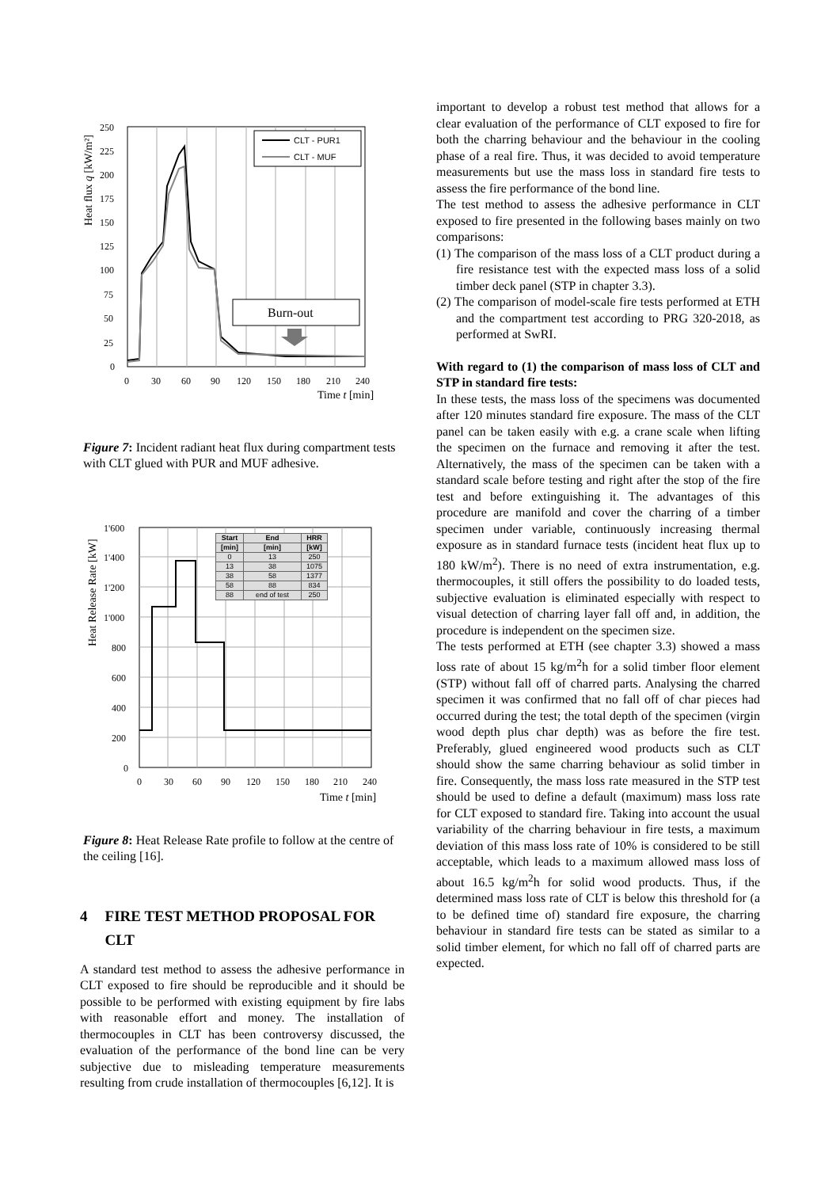CLT - PUR1
CLT - MUF
Burn-out
250
225
200
175
150
125
100
75
50
25
0
0
30
60
90
120
150
180
210
240
Time t [min]
Heat flux q [kW/m²]
Figure 7: Incident radiant heat flux during compartment tests with CLT glued with PUR and MUF adhesive.
1'600
1'400
1'200
1'000
800
600
400
200
0
0
30
60
90
120
150
180
210
240
Time t [min]
Heat Release Rate [kW]
| Start | End | HRR |
| --- | --- | --- |
| [min] | [min] | [kW] |
| 0 | 13 | 250 |
| 13 | 38 | 1075 |
| 38 | 58 | 1377 |
| 58 | 88 | 834 |
| 88 | end of test | 250 |
Figure 8: Heat Release Rate profile to follow at the centre of the ceiling [16].
4 FIRE TEST METHOD PROPOSAL FOR CLT
A standard test method to assess the adhesive performance in CLT exposed to fire should be reproducible and it should be possible to be performed with existing equipment by fire labs with reasonable effort and money. The installation of thermocouples in CLT has been controversy discussed, the evaluation of the performance of the bond line can be very subjective due to misleading temperature measurements resulting from crude installation of thermocouples [6,12]. It is
important to develop a robust test method that allows for a clear evaluation of the performance of CLT exposed to fire for both the charring behaviour and the behaviour in the cooling phase of a real fire. Thus, it was decided to avoid temperature measurements but use the mass loss in standard fire tests to assess the fire performance of the bond line.
The test method to assess the adhesive performance in CLT exposed to fire presented in the following bases mainly on two comparisons:
(1) The comparison of the mass loss of a CLT product during a fire resistance test with the expected mass loss of a solid timber deck panel (STP in chapter 3.3).
(2) The comparison of model-scale fire tests performed at ETH and the compartment test according to PRG 320-2018, as performed at SwRI.
With regard to (1) the comparison of mass loss of CLT and STP in standard fire tests:
In these tests, the mass loss of the specimens was documented after 120 minutes standard fire exposure. The mass of the CLT panel can be taken easily with e.g. a crane scale when lifting the specimen on the furnace and removing it after the test. Alternatively, the mass of the specimen can be taken with a standard scale before testing and right after the stop of the fire test and before extinguishing it. The advantages of this procedure are manifold and cover the charring of a timber specimen under variable, continuously increasing thermal exposure as in standard furnace tests (incident heat flux up to 180 kW/m<sup>2</sup>). There is no need of extra instrumentation, e.g. thermocouples, it still offers the possibility to do loaded tests, subjective evaluation is eliminated especially with respect to visual detection of charring layer fall off and, in addition, the procedure is independent on the specimen size.
The tests performed at ETH (see chapter 3.3) showed a mass loss rate of about 15 kg/m<sup>2</sup>h for a solid timber floor element (STP) without fall off of charred parts. Analysing the charred specimen it was confirmed that no fall off of char pieces had occurred during the test; the total depth of the specimen (virgin wood depth plus char depth) was as before the fire test. Preferably, glued engineered wood products such as CLT should show the same charring behaviour as solid timber in fire. Consequently, the mass loss rate measured in the STP test should be used to define a default (maximum) mass loss rate for CLT exposed to standard fire. Taking into account the usual variability of the charring behaviour in fire tests, a maximum deviation of this mass loss rate of 10% is considered to be still acceptable, which leads to a maximum allowed mass loss of about 16.5 kg/m<sup>2</sup>h for solid wood products. Thus, if the determined mass loss rate of CLT is below this threshold for (a to be defined time of) standard fire exposure, the charring behaviour in standard fire tests can be stated as similar to a solid timber element, for which no fall off of charred parts are expected.